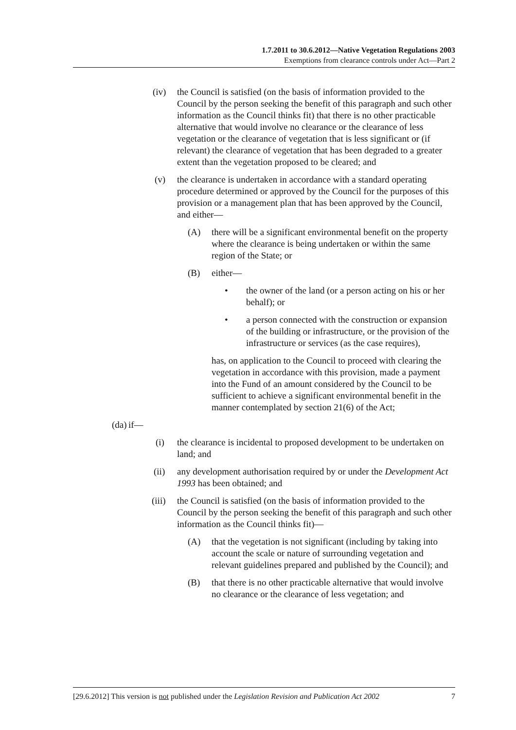1.7.2011 to 30.6.2012—Native Vegetation Regulations 2003
Exemptions from clearance controls under Act—Part 2
(iv) the Council is satisfied (on the basis of information provided to the Council by the person seeking the benefit of this paragraph and such other information as the Council thinks fit) that there is no other practicable alternative that would involve no clearance or the clearance of less vegetation or the clearance of vegetation that is less significant or (if relevant) the clearance of vegetation that has been degraded to a greater extent than the vegetation proposed to be cleared; and
(v) the clearance is undertaken in accordance with a standard operating procedure determined or approved by the Council for the purposes of this provision or a management plan that has been approved by the Council, and either—
(A) there will be a significant environmental benefit on the property where the clearance is being undertaken or within the same region of the State; or
(B) either—
• the owner of the land (or a person acting on his or her behalf); or
• a person connected with the construction or expansion of the building or infrastructure, or the provision of the infrastructure or services (as the case requires),
has, on application to the Council to proceed with clearing the vegetation in accordance with this provision, made a payment into the Fund of an amount considered by the Council to be sufficient to achieve a significant environmental benefit in the manner contemplated by section 21(6) of the Act;
(da) if—
(i) the clearance is incidental to proposed development to be undertaken on land; and
(ii) any development authorisation required by or under the Development Act 1993 has been obtained; and
(iii) the Council is satisfied (on the basis of information provided to the Council by the person seeking the benefit of this paragraph and such other information as the Council thinks fit)—
(A) that the vegetation is not significant (including by taking into account the scale or nature of surrounding vegetation and relevant guidelines prepared and published by the Council); and
(B) that there is no other practicable alternative that would involve no clearance or the clearance of less vegetation; and
[29.6.2012] This version is not published under the Legislation Revision and Publication Act 2002 7